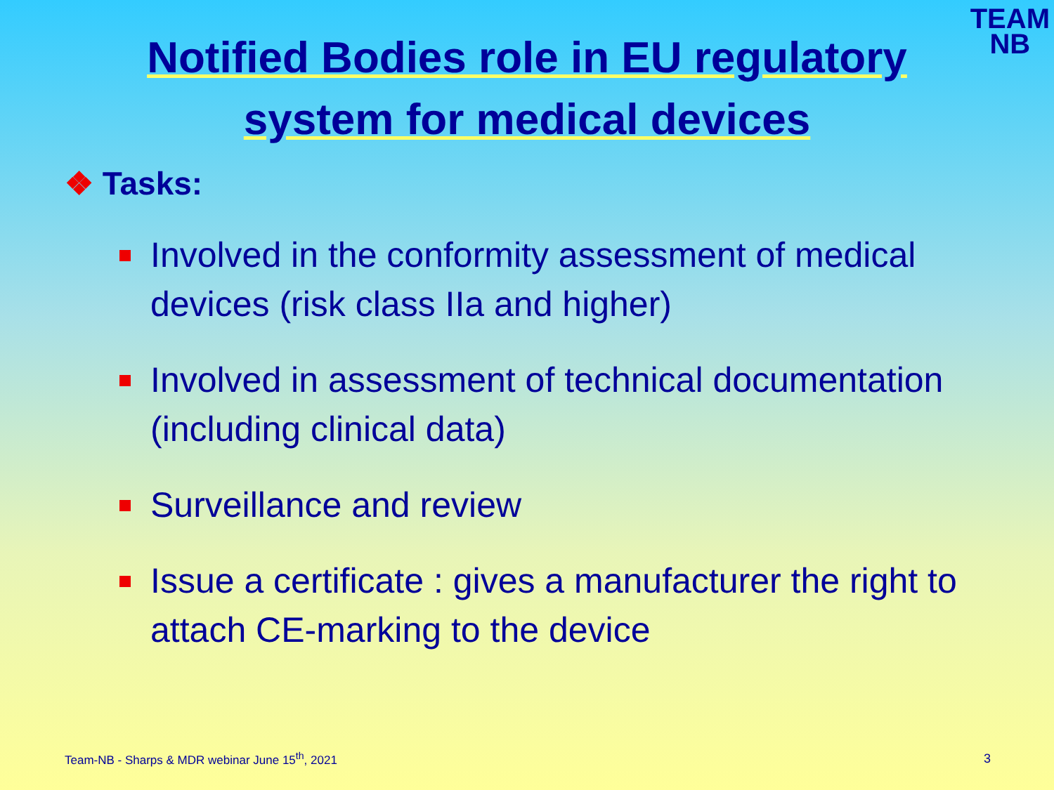TEAM
NB
Notified Bodies role in EU regulatory system for medical devices
❖ Tasks:
Involved in the conformity assessment of medical devices (risk class IIa and higher)
Involved in assessment of technical documentation (including clinical data)
Surveillance and review
Issue a certificate : gives a manufacturer the right to attach CE-marking to the device
Team-NB - Sharps & MDR webinar June 15<sup>th</sup>, 2021
3